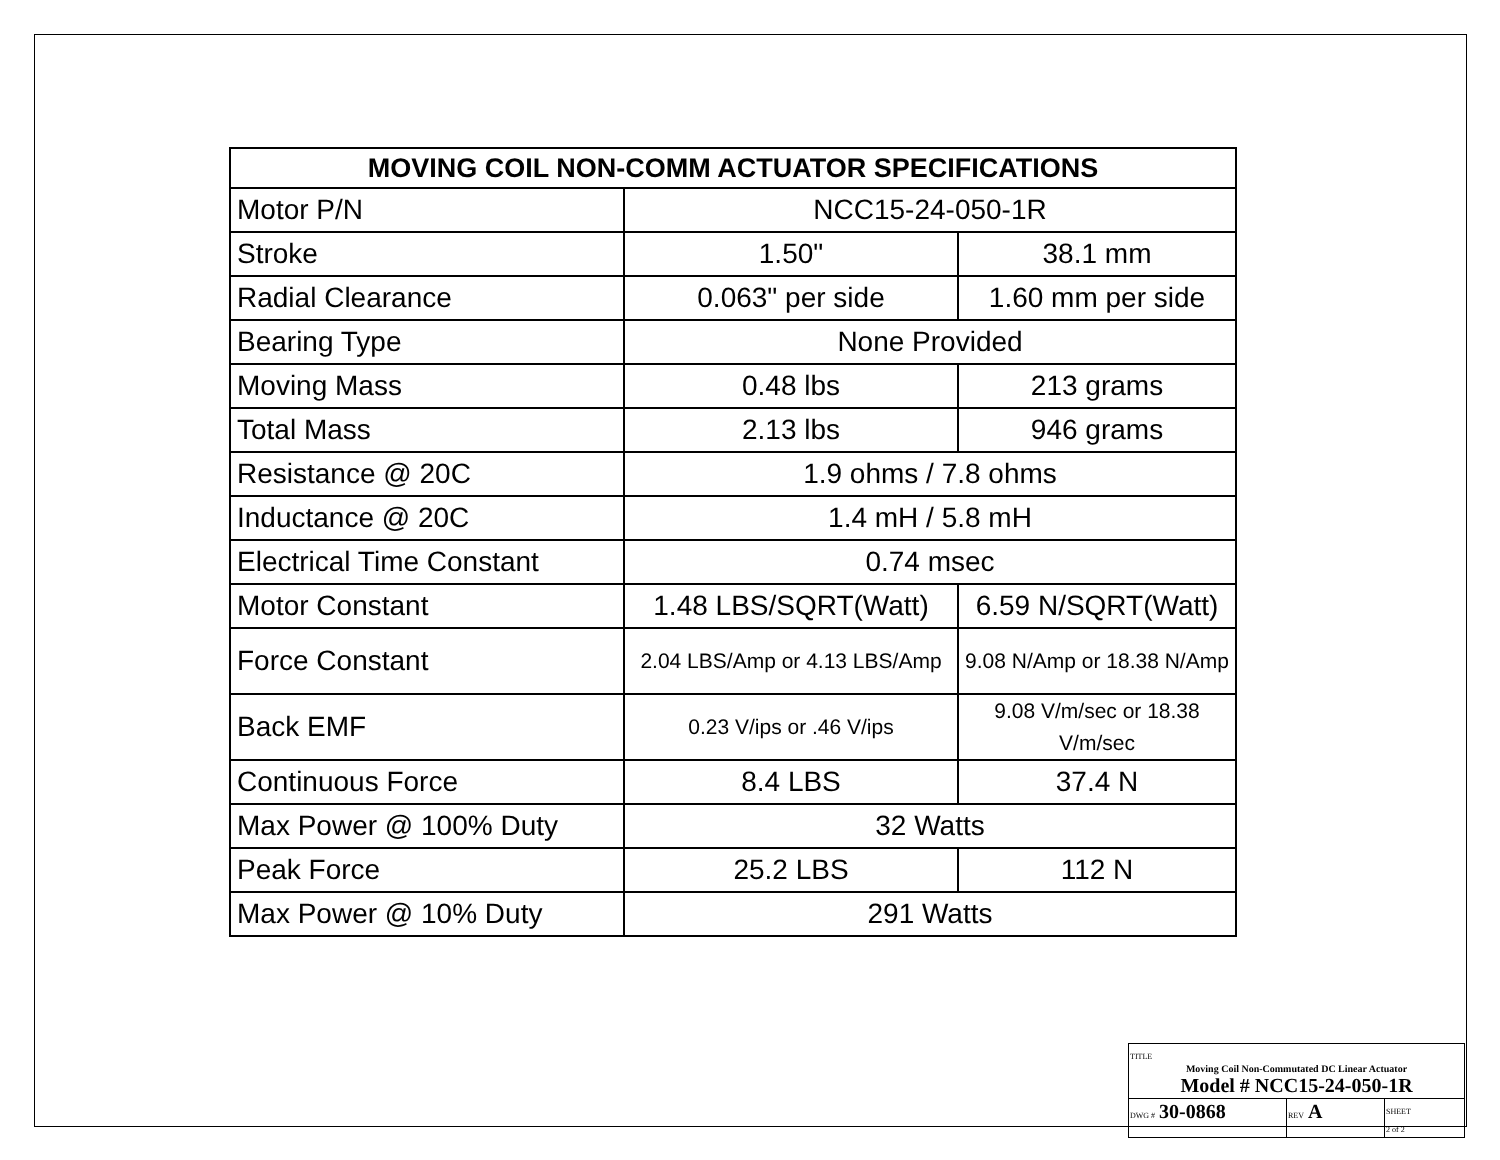| MOVING COIL NON-COMM ACTUATOR SPECIFICATIONS | | |
| --- | --- | --- |
| Motor P/N | NCC15-24-050-1R | |
| Stroke | 1.50" | 38.1 mm |
| Radial Clearance | 0.063" per side | 1.60 mm per side |
| Bearing Type | None Provided | |
| Moving Mass | 0.48 lbs | 213 grams |
| Total Mass | 2.13 lbs | 946 grams |
| Resistance @ 20C | 1.9 ohms / 7.8 ohms | |
| Inductance @ 20C | 1.4 mH / 5.8 mH | |
| Electrical Time Constant | 0.74 msec | |
| Motor Constant | 1.48 LBS/SQRT(Watt) | 6.59 N/SQRT(Watt) |
| Force Constant | 2.04 LBS/Amp or 4.13 LBS/Amp | 9.08 N/Amp or 18.38 N/Amp |
| Back EMF | 0.23 V/ips or .46 V/ips | 9.08 V/m/sec or 18.38 V/m/sec |
| Continuous Force | 8.4 LBS | 37.4 N |
| Max Power @ 100% Duty | 32 Watts | |
| Peak Force | 25.2 LBS | 112 N |
| Max Power @ 10% Duty | 291 Watts | |
| TITLE Moving Coil Non-Commutated DC Linear Actuator Model # NCC15-24-050-1R | | |
| DWG # 30-0868 | REV A | SHEET 2 of 2 |